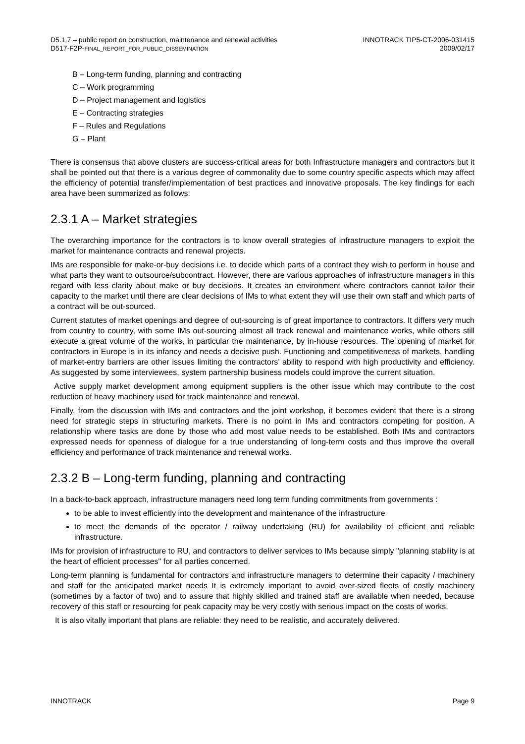D5.1.7 – public report on construction, maintenance and renewal activities
D517-F2P-FINAL_REPORT_FOR_PUBLIC_DISSEMINATION
INNOTRACK TIP5-CT-2006-031415
2009/02/17
B – Long-term funding, planning and contracting
C – Work programming
D – Project management and logistics
E – Contracting strategies
F – Rules and Regulations
G – Plant
There is consensus that above clusters are success-critical areas for both Infrastructure managers and contractors but it shall be pointed out that there is a various degree of commonality due to some country specific aspects which may affect the efficiency of potential transfer/implementation of best practices and innovative proposals. The key findings for each area have been summarized as follows:
2.3.1 A – Market strategies
The overarching importance for the contractors is to know overall strategies of infrastructure managers to exploit the market for maintenance contracts and renewal projects.
IMs are responsible for make-or-buy decisions i.e. to decide which parts of a contract they wish to perform in house and what parts they want to outsource/subcontract. However, there are various approaches of infrastructure managers in this regard with less clarity about make or buy decisions. It creates an environment where contractors cannot tailor their capacity to the market until there are clear decisions of IMs to what extent they will use their own staff and which parts of a contract will be out-sourced.
Current statutes of market openings and degree of out-sourcing is of great importance to contractors. It differs very much from country to country, with some IMs out-sourcing almost all track renewal and maintenance works, while others still execute a great volume of the works, in particular the maintenance, by in-house resources. The opening of market for contractors in Europe is in its infancy and needs a decisive push. Functioning and competitiveness of markets, handling of market-entry barriers are other issues limiting the contractors’ ability to respond with high productivity and efficiency. As suggested by some interviewees, system partnership business models could improve the current situation.
Active supply market development among equipment suppliers is the other issue which may contribute to the cost reduction of heavy machinery used for track maintenance and renewal.
Finally, from the discussion with IMs and contractors and the joint workshop, it becomes evident that there is a strong need for strategic steps in structuring markets. There is no point in IMs and contractors competing for position. A relationship where tasks are done by those who add most value needs to be established. Both IMs and contractors expressed needs for openness of dialogue for a true understanding of long-term costs and thus improve the overall efficiency and performance of track maintenance and renewal works.
2.3.2 B – Long-term funding, planning and contracting
In a back-to-back approach, infrastructure managers need long term funding commitments from governments :
to be able to invest efficiently into the development and maintenance of the infrastructure
to meet the demands of the operator / railway undertaking (RU) for availability of efficient and reliable infrastructure.
IMs for provision of infrastructure to RU, and contractors to deliver services to IMs because simply "planning stability is at the heart of efficient processes" for all parties concerned.
Long-term planning is fundamental for contractors and infrastructure managers to determine their capacity / machinery and staff for the anticipated market needs It is extremely important to avoid over-sized fleets of costly machinery (sometimes by a factor of two) and to assure that highly skilled and trained staff are available when needed, because recovery of this staff or resourcing for peak capacity may be very costly with serious impact on the costs of works.
It is also vitally important that plans are reliable: they need to be realistic, and accurately delivered.
INNOTRACK Page 9